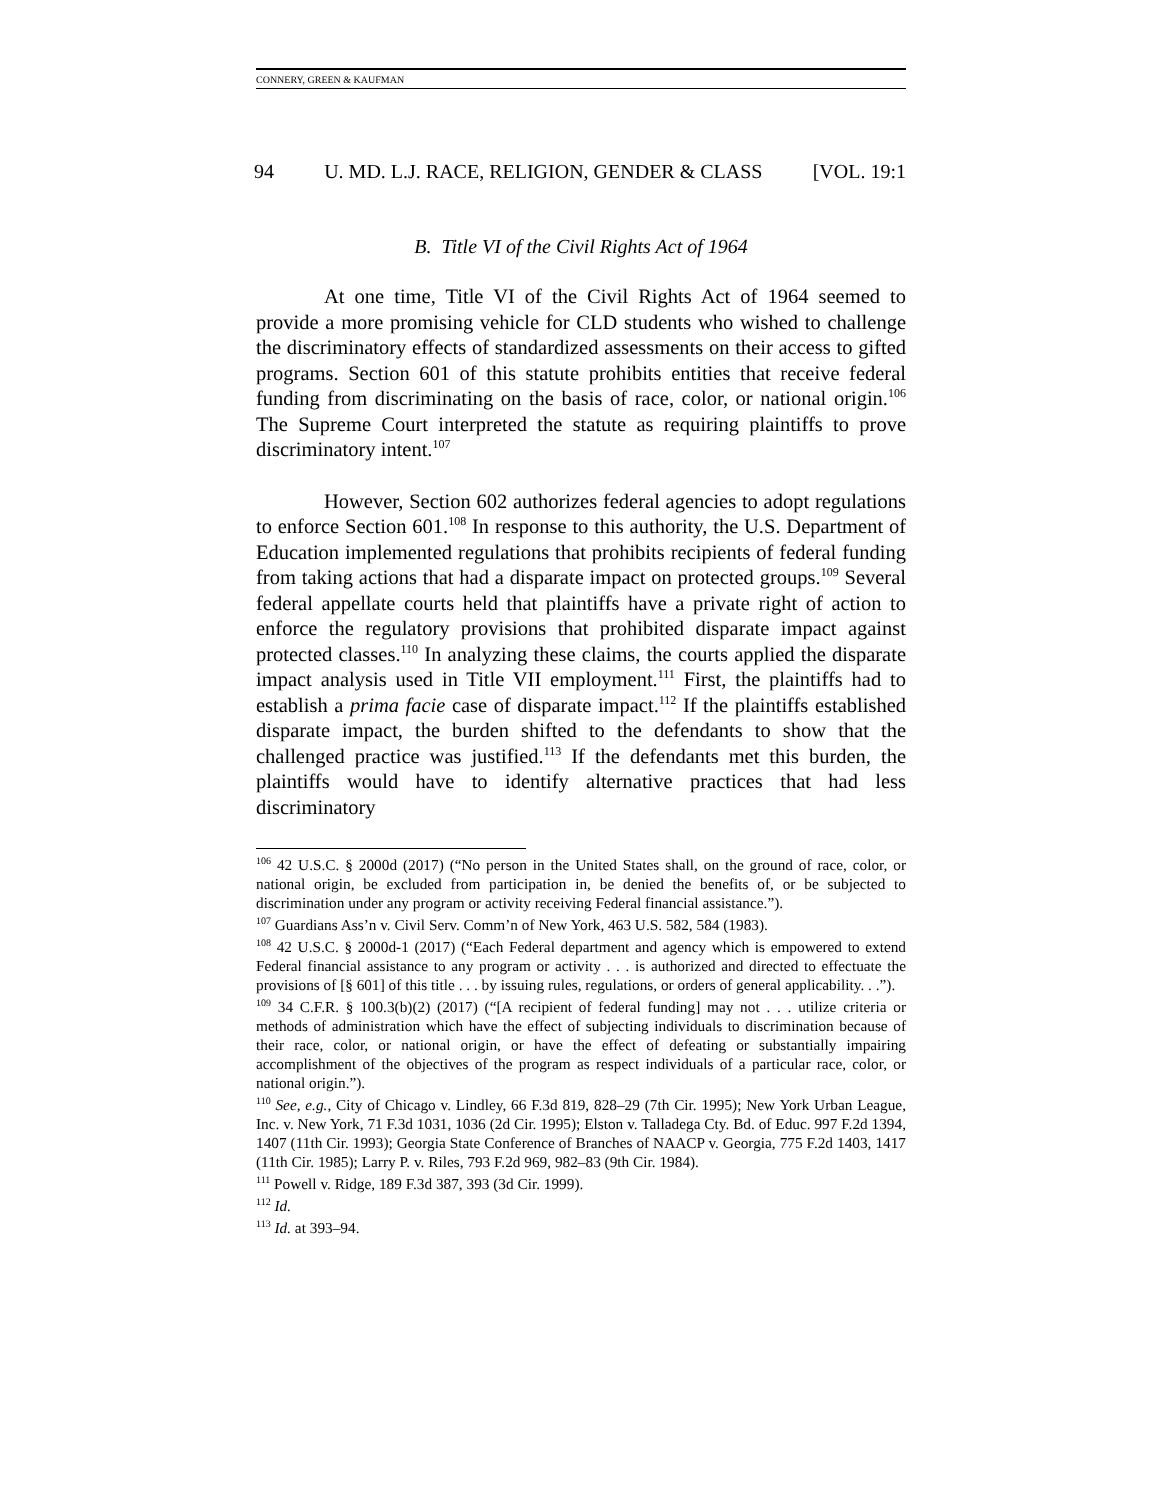CONNERY, GREEN & KAUFMAN
94 U. MD. L.J. RACE, RELIGION, GENDER & CLASS [VOL. 19:1
B. Title VI of the Civil Rights Act of 1964
At one time, Title VI of the Civil Rights Act of 1964 seemed to provide a more promising vehicle for CLD students who wished to challenge the discriminatory effects of standardized assessments on their access to gifted programs. Section 601 of this statute prohibits entities that receive federal funding from discriminating on the basis of race, color, or national origin.<sup>106</sup> The Supreme Court interpreted the statute as requiring plaintiffs to prove discriminatory intent.<sup>107</sup>
However, Section 602 authorizes federal agencies to adopt regulations to enforce Section 601.<sup>108</sup> In response to this authority, the U.S. Department of Education implemented regulations that prohibits recipients of federal funding from taking actions that had a disparate impact on protected groups.<sup>109</sup> Several federal appellate courts held that plaintiffs have a private right of action to enforce the regulatory provisions that prohibited disparate impact against protected classes.<sup>110</sup> In analyzing these claims, the courts applied the disparate impact analysis used in Title VII employment.<sup>111</sup> First, the plaintiffs had to establish a prima facie case of disparate impact.<sup>112</sup> If the plaintiffs established disparate impact, the burden shifted to the defendants to show that the challenged practice was justified.<sup>113</sup> If the defendants met this burden, the plaintiffs would have to identify alternative practices that had less discriminatory
<sup>106</sup> 42 U.S.C. § 2000d (2017) (“No person in the United States shall, on the ground of race, color, or national origin, be excluded from participation in, be denied the benefits of, or be subjected to discrimination under any program or activity receiving Federal financial assistance.”).
<sup>107</sup> Guardians Ass’n v. Civil Serv. Comm’n of New York, 463 U.S. 582, 584 (1983).
<sup>108</sup> 42 U.S.C. § 2000d-1 (2017) (“Each Federal department and agency which is empowered to extend Federal financial assistance to any program or activity . . . is authorized and directed to effectuate the provisions of [§ 601] of this title . . . by issuing rules, regulations, or orders of general applicability. . .”).
<sup>109</sup> 34 C.F.R. § 100.3(b)(2) (2017) (“[A recipient of federal funding] may not . . . utilize criteria or methods of administration which have the effect of subjecting individuals to discrimination because of their race, color, or national origin, or have the effect of defeating or substantially impairing accomplishment of the objectives of the program as respect individuals of a particular race, color, or national origin.”).
<sup>110</sup> See, e.g., City of Chicago v. Lindley, 66 F.3d 819, 828–29 (7th Cir. 1995); New York Urban League, Inc. v. New York, 71 F.3d 1031, 1036 (2d Cir. 1995); Elston v. Talladega Cty. Bd. of Educ. 997 F.2d 1394, 1407 (11th Cir. 1993); Georgia State Conference of Branches of NAACP v. Georgia, 775 F.2d 1403, 1417 (11th Cir. 1985); Larry P. v. Riles, 793 F.2d 969, 982–83 (9th Cir. 1984).
<sup>111</sup> Powell v. Ridge, 189 F.3d 387, 393 (3d Cir. 1999).
<sup>112</sup> Id.
<sup>113</sup> Id. at 393–94.